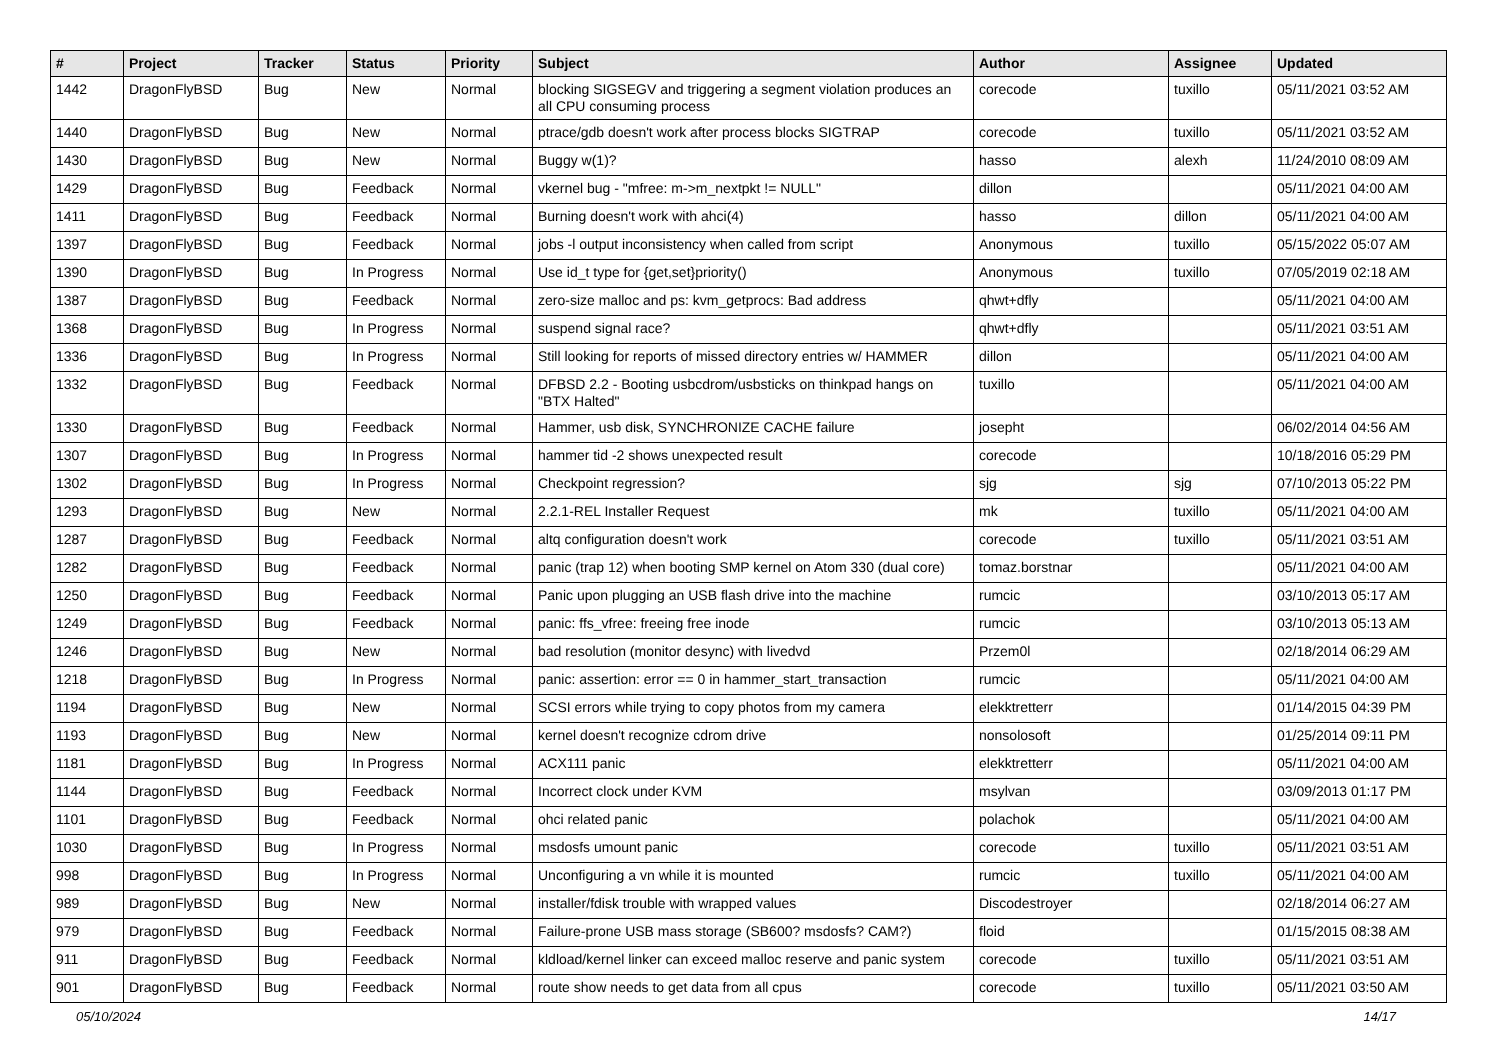| # | Project | Tracker | Status | Priority | Subject | Author | Assignee | Updated |
| --- | --- | --- | --- | --- | --- | --- | --- | --- |
| 1442 | DragonFlyBSD | Bug | New | Normal | blocking SIGSEGV and triggering a segment violation produces an all CPU consuming process | corecode | tuxillo | 05/11/2021 03:52 AM |
| 1440 | DragonFlyBSD | Bug | New | Normal | ptrace/gdb doesn't work after process blocks SIGTRAP | corecode | tuxillo | 05/11/2021 03:52 AM |
| 1430 | DragonFlyBSD | Bug | New | Normal | Buggy w(1)? | hasso | alexh | 11/24/2010 08:09 AM |
| 1429 | DragonFlyBSD | Bug | Feedback | Normal | vkernel bug - "mfree: m->m_nextpkt != NULL" | dillon | | 05/11/2021 04:00 AM |
| 1411 | DragonFlyBSD | Bug | Feedback | Normal | Burning doesn't work with ahci(4) | hasso | dillon | 05/11/2021 04:00 AM |
| 1397 | DragonFlyBSD | Bug | Feedback | Normal | jobs -l output inconsistency when called from script | Anonymous | tuxillo | 05/15/2022 05:07 AM |
| 1390 | DragonFlyBSD | Bug | In Progress | Normal | Use id_t type for {get,set}priority() | Anonymous | tuxillo | 07/05/2019 02:18 AM |
| 1387 | DragonFlyBSD | Bug | Feedback | Normal | zero-size malloc and ps: kvm_getprocs: Bad address | qhwt+dfly | | 05/11/2021 04:00 AM |
| 1368 | DragonFlyBSD | Bug | In Progress | Normal | suspend signal race? | qhwt+dfly | | 05/11/2021 03:51 AM |
| 1336 | DragonFlyBSD | Bug | In Progress | Normal | Still looking for reports of missed directory entries w/ HAMMER | dillon | | 05/11/2021 04:00 AM |
| 1332 | DragonFlyBSD | Bug | Feedback | Normal | DFBSD 2.2 - Booting usbcdrom/usbsticks on thinkpad hangs on "BTX Halted" | tuxillo | | 05/11/2021 04:00 AM |
| 1330 | DragonFlyBSD | Bug | Feedback | Normal | Hammer, usb disk, SYNCHRONIZE CACHE failure | josepht | | 06/02/2014 04:56 AM |
| 1307 | DragonFlyBSD | Bug | In Progress | Normal | hammer tid -2 shows unexpected result | corecode | | 10/18/2016 05:29 PM |
| 1302 | DragonFlyBSD | Bug | In Progress | Normal | Checkpoint regression? | sjg | sjg | 07/10/2013 05:22 PM |
| 1293 | DragonFlyBSD | Bug | New | Normal | 2.2.1-REL Installer Request | mk | tuxillo | 05/11/2021 04:00 AM |
| 1287 | DragonFlyBSD | Bug | Feedback | Normal | altq configuration doesn't work | corecode | tuxillo | 05/11/2021 03:51 AM |
| 1282 | DragonFlyBSD | Bug | Feedback | Normal | panic (trap 12) when booting SMP kernel on Atom 330 (dual core) | tomaz.borstnar | | 05/11/2021 04:00 AM |
| 1250 | DragonFlyBSD | Bug | Feedback | Normal | Panic upon plugging an USB flash drive into the machine | rumcic | | 03/10/2013 05:17 AM |
| 1249 | DragonFlyBSD | Bug | Feedback | Normal | panic: ffs_vfree: freeing free inode | rumcic | | 03/10/2013 05:13 AM |
| 1246 | DragonFlyBSD | Bug | New | Normal | bad resolution (monitor desync) with livedvd | Przem0l | | 02/18/2014 06:29 AM |
| 1218 | DragonFlyBSD | Bug | In Progress | Normal | panic: assertion: error == 0 in hammer_start_transaction | rumcic | | 05/11/2021 04:00 AM |
| 1194 | DragonFlyBSD | Bug | New | Normal | SCSI errors while trying to copy photos from my camera | elekktretterr | | 01/14/2015 04:39 PM |
| 1193 | DragonFlyBSD | Bug | New | Normal | kernel doesn't recognize cdrom drive | nonsolosoft | | 01/25/2014 09:11 PM |
| 1181 | DragonFlyBSD | Bug | In Progress | Normal | ACX111 panic | elekktretterr | | 05/11/2021 04:00 AM |
| 1144 | DragonFlyBSD | Bug | Feedback | Normal | Incorrect clock under KVM | msylvan | | 03/09/2013 01:17 PM |
| 1101 | DragonFlyBSD | Bug | Feedback | Normal | ohci related panic | polachok | | 05/11/2021 04:00 AM |
| 1030 | DragonFlyBSD | Bug | In Progress | Normal | msdosfs umount panic | corecode | tuxillo | 05/11/2021 03:51 AM |
| 998 | DragonFlyBSD | Bug | In Progress | Normal | Unconfiguring a vn while it is mounted | rumcic | tuxillo | 05/11/2021 04:00 AM |
| 989 | DragonFlyBSD | Bug | New | Normal | installer/fdisk trouble with wrapped values | Discodestroyer | | 02/18/2014 06:27 AM |
| 979 | DragonFlyBSD | Bug | Feedback | Normal | Failure-prone USB mass storage (SB600? msdosfs? CAM?) | floid | | 01/15/2015 08:38 AM |
| 911 | DragonFlyBSD | Bug | Feedback | Normal | kldload/kernel linker can exceed malloc reserve and panic system | corecode | tuxillo | 05/11/2021 03:51 AM |
| 901 | DragonFlyBSD | Bug | Feedback | Normal | route show needs to get data from all cpus | corecode | tuxillo | 05/11/2021 03:50 AM |
05/10/2024 14/17